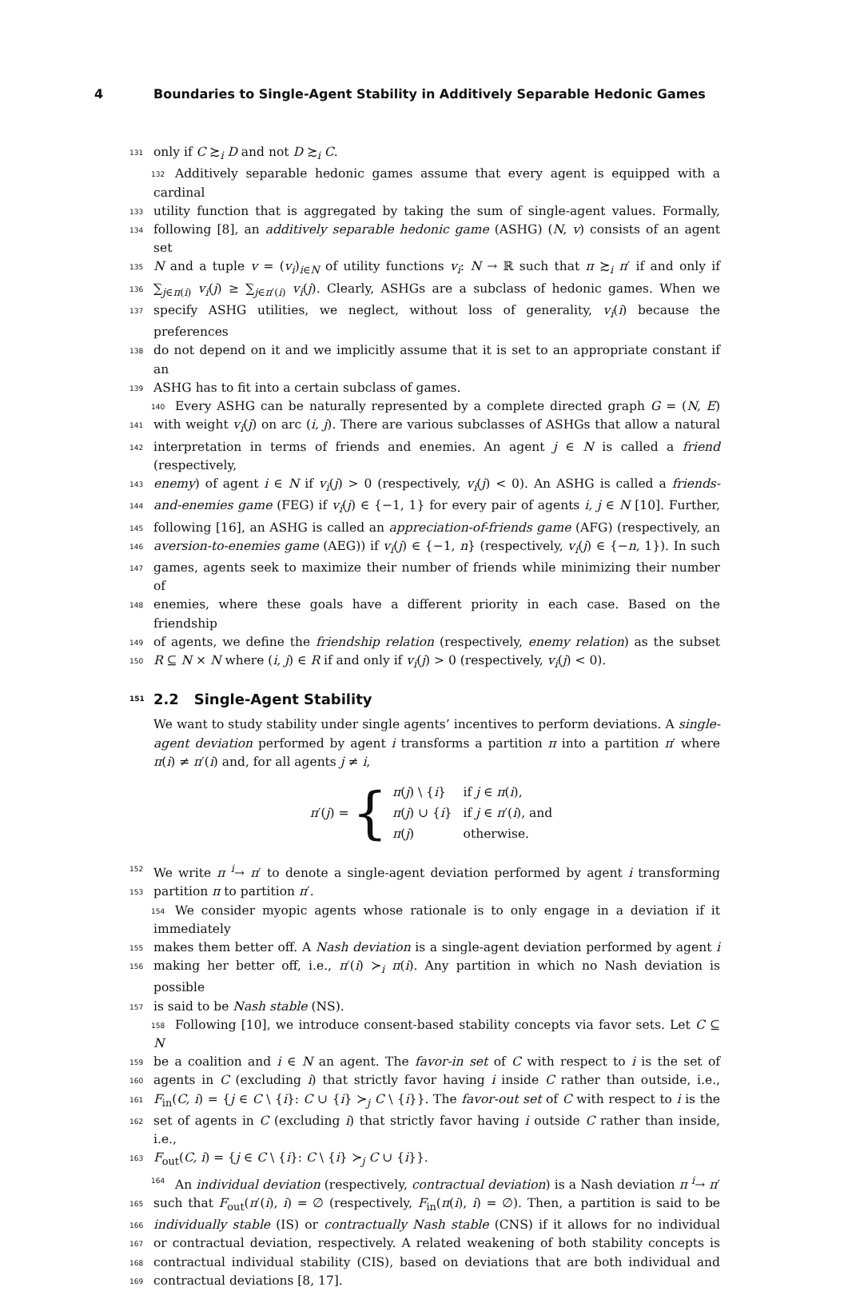4 Boundaries to Single-Agent Stability in Additively Separable Hedonic Games
131 only if C ≿<sub>i</sub> D and not D ≿<sub>i</sub> C.
132 Additively separable hedonic games assume that every agent is equipped with a cardinal
133 utility function that is aggregated by taking the sum of single-agent values. Formally,
134 following [8], an additively separable hedonic game (ASHG) (N, v) consists of an agent set
135 N and a tuple v = (v<sub>i</sub>)<sub>i∈N</sub> of utility functions v<sub>i</sub>: N → ℝ such that π ≿<sub>i</sub> π′ if and only if
136 ∑<sub>j∈π(i)</sub> v<sub>i</sub>(j) ≥ ∑<sub>j∈π′(i)</sub> v<sub>i</sub>(j). Clearly, ASHGs are a subclass of hedonic games. When we
137 specify ASHG utilities, we neglect, without loss of generality, v<sub>i</sub>(i) because the preferences
138 do not depend on it and we implicitly assume that it is set to an appropriate constant if an
139 ASHG has to fit into a certain subclass of games.
140 Every ASHG can be naturally represented by a complete directed graph G = (N, E)
141 with weight v<sub>i</sub>(j) on arc (i, j). There are various subclasses of ASHGs that allow a natural
142 interpretation in terms of friends and enemies. An agent j ∈ N is called a friend (respectively,
143 enemy) of agent i ∈ N if v<sub>i</sub>(j) > 0 (respectively, v<sub>i</sub>(j) < 0). An ASHG is called a friends-
144 and-enemies game (FEG) if v<sub>i</sub>(j) ∈ {−1, 1} for every pair of agents i, j ∈ N [10]. Further,
145 following [16], an ASHG is called an appreciation-of-friends game (AFG) (respectively, an
146 aversion-to-enemies game (AEG)) if v<sub>i</sub>(j) ∈ {−1, n} (respectively, v<sub>i</sub>(j) ∈ {−n, 1}). In such
147 games, agents seek to maximize their number of friends while minimizing their number of
148 enemies, where these goals have a different priority in each case. Based on the friendship
149 of agents, we define the friendship relation (respectively, enemy relation) as the subset
150 R ⊆ N × N where (i, j) ∈ R if and only if v<sub>i</sub>(j) > 0 (respectively, v<sub>i</sub>(j) < 0).
151 2.2 Single-Agent Stability
We want to study stability under single agents’ incentives to perform deviations. A single-
agent deviation performed by agent i transforms a partition π into a partition π′ where
π(i) ≠ π′(i) and, for all agents j ≠ i,
π′(j) = {
| π ( j ) \ { i } | if j ∈ π ( i ), |
| π ( j ) ∪ { i } | if j ∈ π ′( i ), and |
| π ( j ) | otherwise. |
152 We write π <sup>i</sup>→ π′ to denote a single-agent deviation performed by agent i transforming
153 partition π to partition π′.
154 We consider myopic agents whose rationale is to only engage in a deviation if it immediately
155 makes them better off. A Nash deviation is a single-agent deviation performed by agent i
156 making her better off, i.e., π′(i) ≻<sub>i</sub> π(i). Any partition in which no Nash deviation is possible
157 is said to be Nash stable (NS).
158 Following [10], we introduce consent-based stability concepts via favor sets. Let C ⊆ N
159 be a coalition and i ∈ N an agent. The favor-in set of C with respect to i is the set of
160 agents in C (excluding i) that strictly favor having i inside C rather than outside, i.e.,
161 F<sub>in</sub>(C, i) = {j ∈ C \ {i}: C ∪ {i} ≻<sub>j</sub> C \ {i}}. The favor-out set of C with respect to i is the
162 set of agents in C (excluding i) that strictly favor having i outside C rather than inside, i.e.,
163 F<sub>out</sub>(C, i) = {j ∈ C \ {i}: C \ {i} ≻<sub>j</sub> C ∪ {i}}.
164 An individual deviation (respectively, contractual deviation) is a Nash deviation π <sup>i</sup>→ π′
165 such that F<sub>out</sub>(π′(i), i) = ∅ (respectively, F<sub>in</sub>(π(i), i) = ∅). Then, a partition is said to be
166 individually stable (IS) or contractually Nash stable (CNS) if it allows for no individual
167 or contractual deviation, respectively. A related weakening of both stability concepts is
168 contractual individual stability (CIS), based on deviations that are both individual and
169 contractual deviations [8, 17].